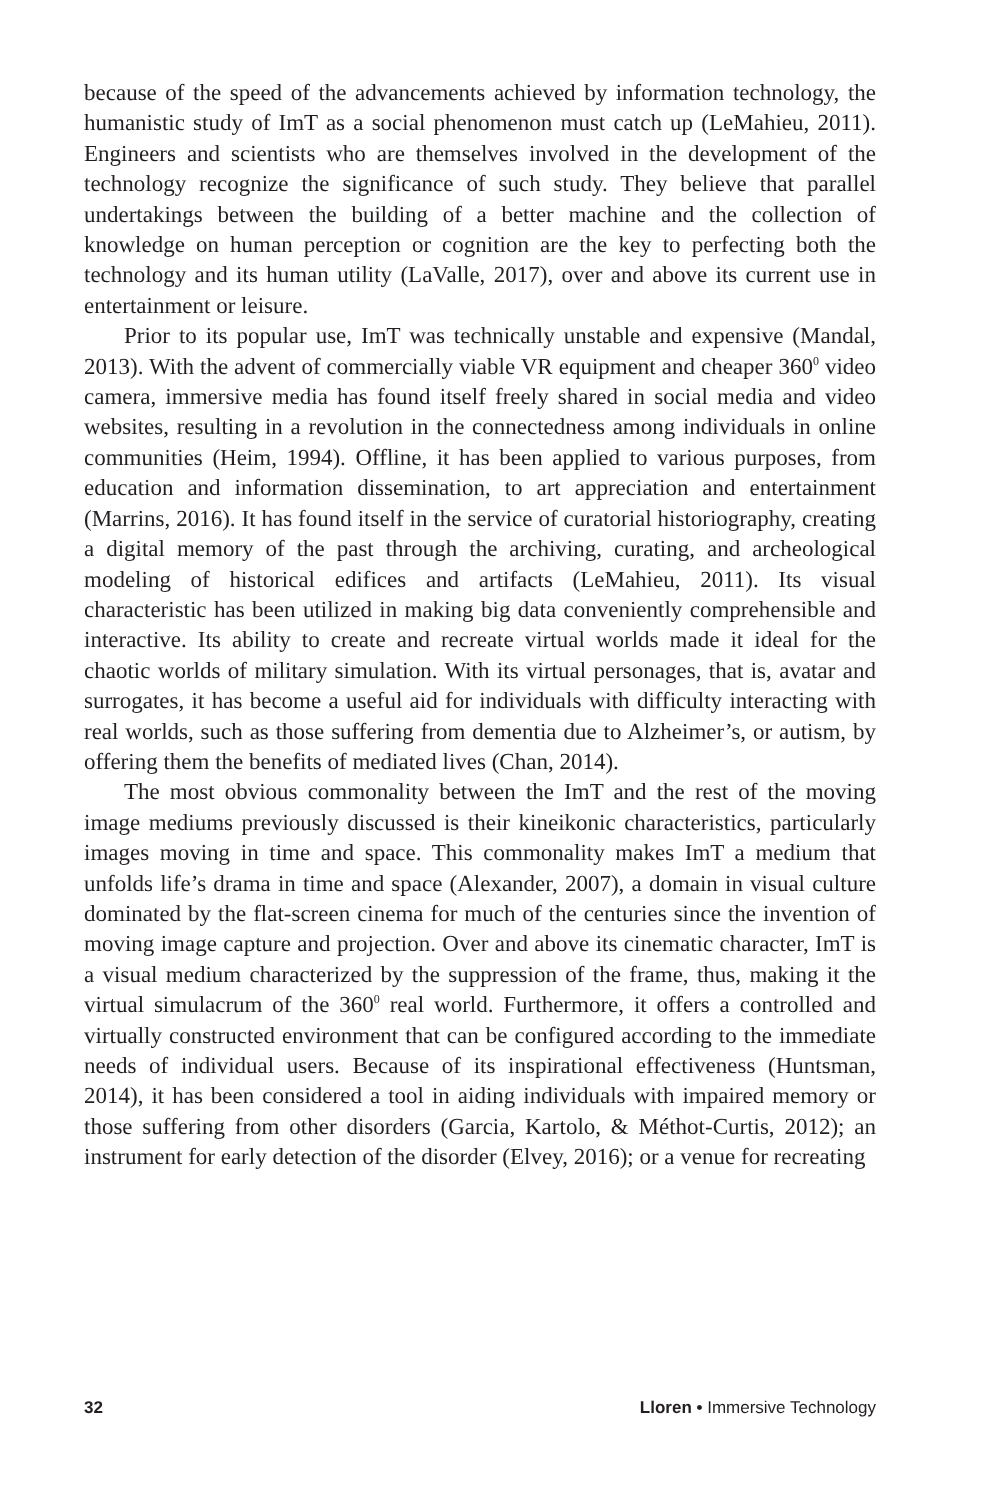because of the speed of the advancements achieved by information technology, the humanistic study of ImT as a social phenomenon must catch up (LeMahieu, 2011). Engineers and scientists who are themselves involved in the development of the technology recognize the significance of such study. They believe that parallel undertakings between the building of a better machine and the collection of knowledge on human perception or cognition are the key to perfecting both the technology and its human utility (LaValle, 2017), over and above its current use in entertainment or leisure.
Prior to its popular use, ImT was technically unstable and expensive (Mandal, 2013). With the advent of commercially viable VR equipment and cheaper 360<sup>0</sup> video camera, immersive media has found itself freely shared in social media and video websites, resulting in a revolution in the connectedness among individuals in online communities (Heim, 1994). Offline, it has been applied to various purposes, from education and information dissemination, to art appreciation and entertainment (Marrins, 2016). It has found itself in the service of curatorial historiography, creating a digital memory of the past through the archiving, curating, and archeological modeling of historical edifices and artifacts (LeMahieu, 2011). Its visual characteristic has been utilized in making big data conveniently comprehensible and interactive. Its ability to create and recreate virtual worlds made it ideal for the chaotic worlds of military simulation. With its virtual personages, that is, avatar and surrogates, it has become a useful aid for individuals with difficulty interacting with real worlds, such as those suffering from dementia due to Alzheimer’s, or autism, by offering them the benefits of mediated lives (Chan, 2014).
The most obvious commonality between the ImT and the rest of the moving image mediums previously discussed is their kineikonic characteristics, particularly images moving in time and space. This commonality makes ImT a medium that unfolds life’s drama in time and space (Alexander, 2007), a domain in visual culture dominated by the flat-screen cinema for much of the centuries since the invention of moving image capture and projection. Over and above its cinematic character, ImT is a visual medium characterized by the suppression of the frame, thus, making it the virtual simulacrum of the 360<sup>0</sup> real world. Furthermore, it offers a controlled and virtually constructed environment that can be configured according to the immediate needs of individual users. Because of its inspirational effectiveness (Huntsman, 2014), it has been considered a tool in aiding individuals with impaired memory or those suffering from other disorders (Garcia, Kartolo, & Méthot-Curtis, 2012); an instrument for early detection of the disorder (Elvey, 2016); or a venue for recreating
32 Lloren • Immersive Technology